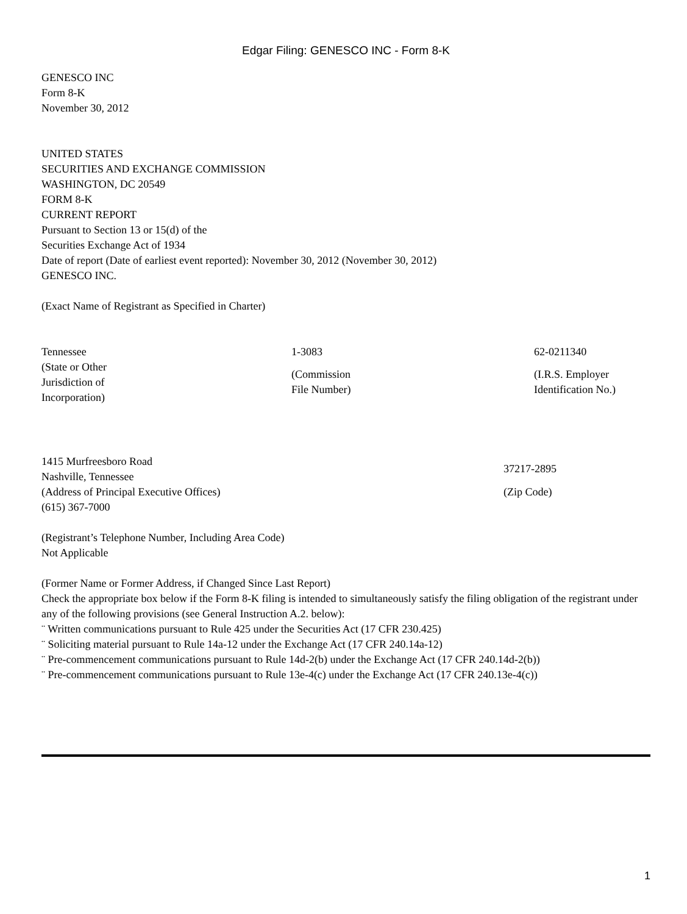Edgar Filing: GENESCO INC - Form 8-K
GENESCO INC
Form 8-K
November 30, 2012
UNITED STATES
SECURITIES AND EXCHANGE COMMISSION
WASHINGTON, DC 20549
FORM 8-K
CURRENT REPORT
Pursuant to Section 13 or 15(d) of the
Securities Exchange Act of 1934
Date of report (Date of earliest event reported): November 30, 2012 (November 30, 2012)
GENESCO INC.
(Exact Name of Registrant as Specified in Charter)
| Tennessee | 1-3083 | 62-0211340 |
| (State or Other Jurisdiction of Incorporation) | (Commission File Number) | (I.R.S. Employer Identification No.) |
| 1415 Murfreesboro Road Nashville, Tennessee | 37217-2895 |
| (Address of Principal Executive Offices) | (Zip Code) |
(615) 367-7000
(Registrant’s Telephone Number, Including Area Code)
Not Applicable
(Former Name or Former Address, if Changed Since Last Report)
Check the appropriate box below if the Form 8-K filing is intended to simultaneously satisfy the filing obligation of the registrant under any of the following provisions (see General Instruction A.2. below):
¨ Written communications pursuant to Rule 425 under the Securities Act (17 CFR 230.425)
¨ Soliciting material pursuant to Rule 14a-12 under the Exchange Act (17 CFR 240.14a-12)
¨ Pre-commencement communications pursuant to Rule 14d-2(b) under the Exchange Act (17 CFR 240.14d-2(b))
¨ Pre-commencement communications pursuant to Rule 13e-4(c) under the Exchange Act (17 CFR 240.13e-4(c))
1